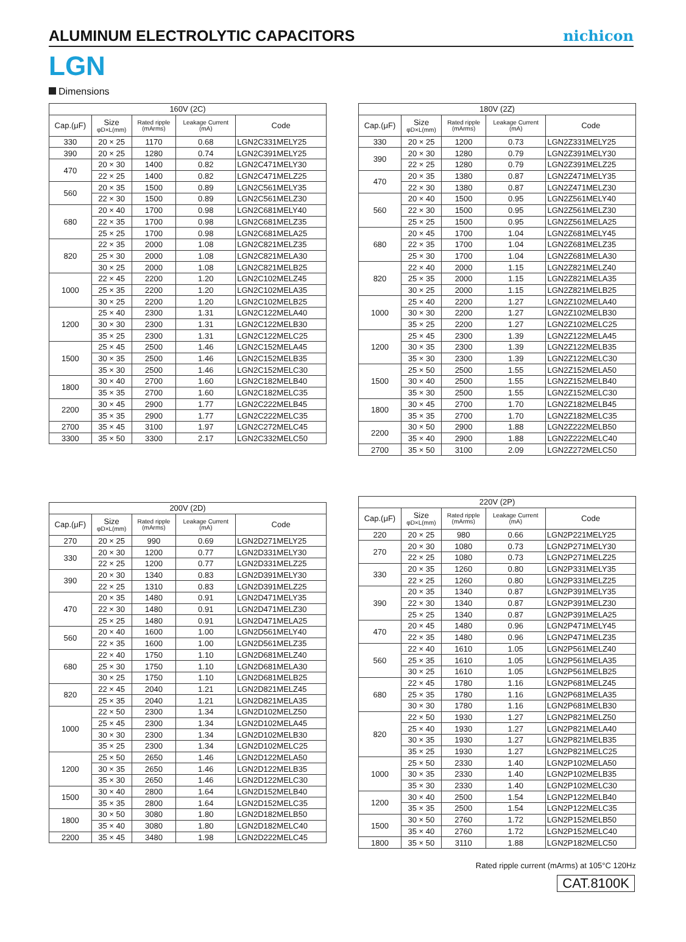ALUMINUM ELECTROLYTIC CAPACITORS
nichicon
LGN
Dimensions
| 160V (2C) | | | | |
| --- | --- | --- | --- | --- |
| Cap.(μF) | Size φD×L(mm) | Rated ripple (mArms) | Leakage Current (mA) | Code |
| 330 | 20 × 25 | 1170 | 0.68 | LGN2C331MELY25 |
| 390 | 20 × 25 | 1280 | 0.74 | LGN2C391MELY25 |
| 470 | 20 × 30 | 1400 | 0.82 | LGN2C471MELY30 |
| | 22 × 25 | 1400 | 0.82 | LGN2C471MELZ25 |
| 560 | 20 × 35 | 1500 | 0.89 | LGN2C561MELY35 |
| | 22 × 30 | 1500 | 0.89 | LGN2C561MELZ30 |
| 680 | 20 × 40 | 1700 | 0.98 | LGN2C681MELY40 |
| | 22 × 35 | 1700 | 0.98 | LGN2C681MELZ35 |
| | 25 × 25 | 1700 | 0.98 | LGN2C681MELA25 |
| 820 | 22 × 35 | 2000 | 1.08 | LGN2C821MELZ35 |
| | 25 × 30 | 2000 | 1.08 | LGN2C821MELA30 |
| | 30 × 25 | 2000 | 1.08 | LGN2C821MELB25 |
| 1000 | 22 × 45 | 2200 | 1.20 | LGN2C102MELZ45 |
| | 25 × 35 | 2200 | 1.20 | LGN2C102MELA35 |
| | 30 × 25 | 2200 | 1.20 | LGN2C102MELB25 |
| 1200 | 25 × 40 | 2300 | 1.31 | LGN2C122MELA40 |
| | 30 × 30 | 2300 | 1.31 | LGN2C122MELB30 |
| | 35 × 25 | 2300 | 1.31 | LGN2C122MELC25 |
| 1500 | 25 × 45 | 2500 | 1.46 | LGN2C152MELA45 |
| | 30 × 35 | 2500 | 1.46 | LGN2C152MELB35 |
| | 35 × 30 | 2500 | 1.46 | LGN2C152MELC30 |
| 1800 | 30 × 40 | 2700 | 1.60 | LGN2C182MELB40 |
| | 35 × 35 | 2700 | 1.60 | LGN2C182MELC35 |
| 2200 | 30 × 45 | 2900 | 1.77 | LGN2C222MELB45 |
| | 35 × 35 | 2900 | 1.77 | LGN2C222MELC35 |
| 2700 | 35 × 45 | 3100 | 1.97 | LGN2C272MELC45 |
| 3300 | 35 × 50 | 3300 | 2.17 | LGN2C332MELC50 |
| 180V (2Z) | | | | |
| --- | --- | --- | --- | --- |
| Cap.(μF) | Size φD×L(mm) | Rated ripple (mArms) | Leakage Current (mA) | Code |
| 330 | 20 × 25 | 1200 | 0.73 | LGN2Z331MELY25 |
| 390 | 20 × 30 | 1280 | 0.79 | LGN2Z391MELY30 |
| | 22 × 25 | 1280 | 0.79 | LGN2Z391MELZ25 |
| 470 | 20 × 35 | 1380 | 0.87 | LGN2Z471MELY35 |
| | 22 × 30 | 1380 | 0.87 | LGN2Z471MELZ30 |
| 560 | 20 × 40 | 1500 | 0.95 | LGN2Z561MELY40 |
| | 22 × 30 | 1500 | 0.95 | LGN2Z561MELZ30 |
| | 25 × 25 | 1500 | 0.95 | LGN2Z561MELA25 |
| 680 | 20 × 45 | 1700 | 1.04 | LGN2Z681MELY45 |
| | 22 × 35 | 1700 | 1.04 | LGN2Z681MELZ35 |
| | 25 × 30 | 1700 | 1.04 | LGN2Z681MELA30 |
| 820 | 22 × 40 | 2000 | 1.15 | LGN2Z821MELZ40 |
| | 25 × 35 | 2000 | 1.15 | LGN2Z821MELA35 |
| | 30 × 25 | 2000 | 1.15 | LGN2Z821MELB25 |
| 1000 | 25 × 40 | 2200 | 1.27 | LGN2Z102MELA40 |
| | 30 × 30 | 2200 | 1.27 | LGN2Z102MELB30 |
| | 35 × 25 | 2200 | 1.27 | LGN2Z102MELC25 |
| 1200 | 25 × 45 | 2300 | 1.39 | LGN2Z122MELA45 |
| | 30 × 35 | 2300 | 1.39 | LGN2Z122MELB35 |
| | 35 × 30 | 2300 | 1.39 | LGN2Z122MELC30 |
| 1500 | 25 × 50 | 2500 | 1.55 | LGN2Z152MELA50 |
| | 30 × 40 | 2500 | 1.55 | LGN2Z152MELB40 |
| | 35 × 30 | 2500 | 1.55 | LGN2Z152MELC30 |
| 1800 | 30 × 45 | 2700 | 1.70 | LGN2Z182MELB45 |
| | 35 × 35 | 2700 | 1.70 | LGN2Z182MELC35 |
| 2200 | 30 × 50 | 2900 | 1.88 | LGN2Z222MELB50 |
| | 35 × 40 | 2900 | 1.88 | LGN2Z222MELC40 |
| 2700 | 35 × 50 | 3100 | 2.09 | LGN2Z272MELC50 |
| 200V (2D) | | | | |
| --- | --- | --- | --- | --- |
| Cap.(μF) | Size φD×L(mm) | Rated ripple (mArms) | Leakage Current (mA) | Code |
| 270 | 20 × 25 | 990 | 0.69 | LGN2D271MELY25 |
| 330 | 20 × 30 | 1200 | 0.77 | LGN2D331MELY30 |
| | 22 × 25 | 1200 | 0.77 | LGN2D331MELZ25 |
| 390 | 20 × 30 | 1340 | 0.83 | LGN2D391MELY30 |
| | 22 × 25 | 1310 | 0.83 | LGN2D391MELZ25 |
| 470 | 20 × 35 | 1480 | 0.91 | LGN2D471MELY35 |
| | 22 × 30 | 1480 | 0.91 | LGN2D471MELZ30 |
| | 25 × 25 | 1480 | 0.91 | LGN2D471MELA25 |
| 560 | 20 × 40 | 1600 | 1.00 | LGN2D561MELY40 |
| | 22 × 35 | 1600 | 1.00 | LGN2D561MELZ35 |
| 680 | 22 × 40 | 1750 | 1.10 | LGN2D681MELZ40 |
| | 25 × 30 | 1750 | 1.10 | LGN2D681MELA30 |
| | 30 × 25 | 1750 | 1.10 | LGN2D681MELB25 |
| 820 | 22 × 45 | 2040 | 1.21 | LGN2D821MELZ45 |
| | 25 × 35 | 2040 | 1.21 | LGN2D821MELA35 |
| 1000 | 22 × 50 | 2300 | 1.34 | LGN2D102MELZ50 |
| | 25 × 45 | 2300 | 1.34 | LGN2D102MELA45 |
| | 30 × 30 | 2300 | 1.34 | LGN2D102MELB30 |
| | 35 × 25 | 2300 | 1.34 | LGN2D102MELC25 |
| 1200 | 25 × 50 | 2650 | 1.46 | LGN2D122MELA50 |
| | 30 × 35 | 2650 | 1.46 | LGN2D122MELB35 |
| | 35 × 30 | 2650 | 1.46 | LGN2D122MELC30 |
| 1500 | 30 × 40 | 2800 | 1.64 | LGN2D152MELB40 |
| | 35 × 35 | 2800 | 1.64 | LGN2D152MELC35 |
| 1800 | 30 × 50 | 3080 | 1.80 | LGN2D182MELB50 |
| | 35 × 40 | 3080 | 1.80 | LGN2D182MELC40 |
| 2200 | 35 × 45 | 3480 | 1.98 | LGN2D222MELC45 |
| 220V (2P) | | | | |
| --- | --- | --- | --- | --- |
| Cap.(μF) | Size φD×L(mm) | Rated ripple (mArms) | Leakage Current (mA) | Code |
| 220 | 20 × 25 | 980 | 0.66 | LGN2P221MELY25 |
| 270 | 20 × 30 | 1080 | 0.73 | LGN2P271MELY30 |
| | 22 × 25 | 1080 | 0.73 | LGN2P271MELZ25 |
| 330 | 20 × 35 | 1260 | 0.80 | LGN2P331MELY35 |
| | 22 × 25 | 1260 | 0.80 | LGN2P331MELZ25 |
| 390 | 20 × 35 | 1340 | 0.87 | LGN2P391MELY35 |
| | 22 × 30 | 1340 | 0.87 | LGN2P391MELZ30 |
| | 25 × 25 | 1340 | 0.87 | LGN2P391MELA25 |
| 470 | 20 × 45 | 1480 | 0.96 | LGN2P471MELY45 |
| | 22 × 35 | 1480 | 0.96 | LGN2P471MELZ35 |
| 560 | 22 × 40 | 1610 | 1.05 | LGN2P561MELZ40 |
| | 25 × 35 | 1610 | 1.05 | LGN2P561MELA35 |
| | 30 × 25 | 1610 | 1.05 | LGN2P561MELB25 |
| 680 | 22 × 45 | 1780 | 1.16 | LGN2P681MELZ45 |
| | 25 × 35 | 1780 | 1.16 | LGN2P681MELA35 |
| | 30 × 30 | 1780 | 1.16 | LGN2P681MELB30 |
| 820 | 22 × 50 | 1930 | 1.27 | LGN2P821MELZ50 |
| | 25 × 40 | 1930 | 1.27 | LGN2P821MELA40 |
| | 30 × 35 | 1930 | 1.27 | LGN2P821MELB35 |
| | 35 × 25 | 1930 | 1.27 | LGN2P821MELC25 |
| 1000 | 25 × 50 | 2330 | 1.40 | LGN2P102MELA50 |
| | 30 × 35 | 2330 | 1.40 | LGN2P102MELB35 |
| | 35 × 30 | 2330 | 1.40 | LGN2P102MELC30 |
| 1200 | 30 × 40 | 2500 | 1.54 | LGN2P122MELB40 |
| | 35 × 35 | 2500 | 1.54 | LGN2P122MELC35 |
| 1500 | 30 × 50 | 2760 | 1.72 | LGN2P152MELB50 |
| | 35 × 40 | 2760 | 1.72 | LGN2P152MELC40 |
| 1800 | 35 × 50 | 3110 | 1.88 | LGN2P182MELC50 |
Rated ripple current (mArms) at 105°C 120Hz
CAT.8100K